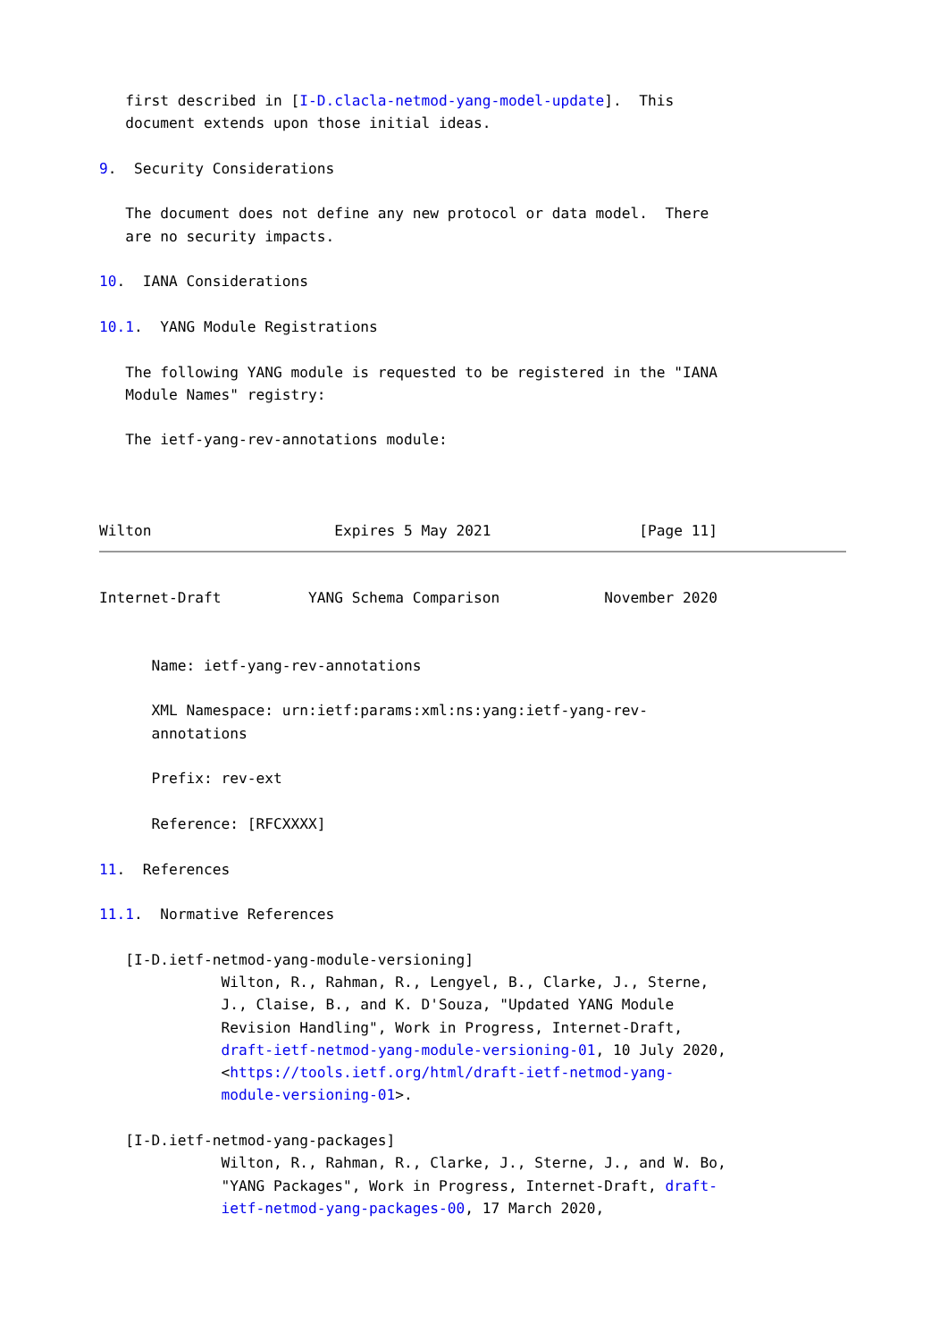first described in [I-D.clacla-netmod-yang-model-update].  This
   document extends upon those initial ideas.

9.  Security Considerations

   The document does not define any new protocol or data model.  There
   are no security impacts.

10.  IANA Considerations

10.1.  YANG Module Registrations

   The following YANG module is requested to be registered in the "IANA
   Module Names" registry:

   The ietf-yang-rev-annotations module:



Wilton                     Expires 5 May 2021                 [Page 11]
Internet-Draft          YANG Schema Comparison            November 2020


      Name: ietf-yang-rev-annotations

      XML Namespace: urn:ietf:params:xml:ns:yang:ietf-yang-rev-
      annotations

      Prefix: rev-ext

      Reference: [RFCXXXX]

11.  References

11.1.  Normative References

   [I-D.ietf-netmod-yang-module-versioning]
              Wilton, R., Rahman, R., Lengyel, B., Clarke, J., Sterne,
              J., Claise, B., and K. D'Souza, "Updated YANG Module
              Revision Handling", Work in Progress, Internet-Draft,
              draft-ietf-netmod-yang-module-versioning-01, 10 July 2020,
              <https://tools.ietf.org/html/draft-ietf-netmod-yang-
              module-versioning-01>.

   [I-D.ietf-netmod-yang-packages]
              Wilton, R., Rahman, R., Clarke, J., Sterne, J., and W. Bo,
              "YANG Packages", Work in Progress, Internet-Draft, draft-
              ietf-netmod-yang-packages-00, 17 March 2020,